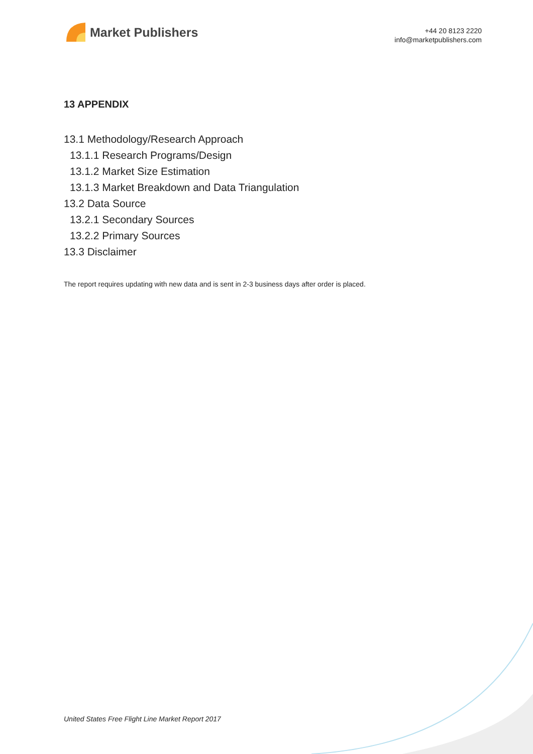Market Publishers
+44 20 8123 2220
info@marketpublishers.com
13 APPENDIX
13.1 Methodology/Research Approach
13.1.1 Research Programs/Design
13.1.2 Market Size Estimation
13.1.3 Market Breakdown and Data Triangulation
13.2 Data Source
13.2.1 Secondary Sources
13.2.2 Primary Sources
13.3 Disclaimer
The report requires updating with new data and is sent in 2-3 business days after order is placed.
United States Free Flight Line Market Report 2017